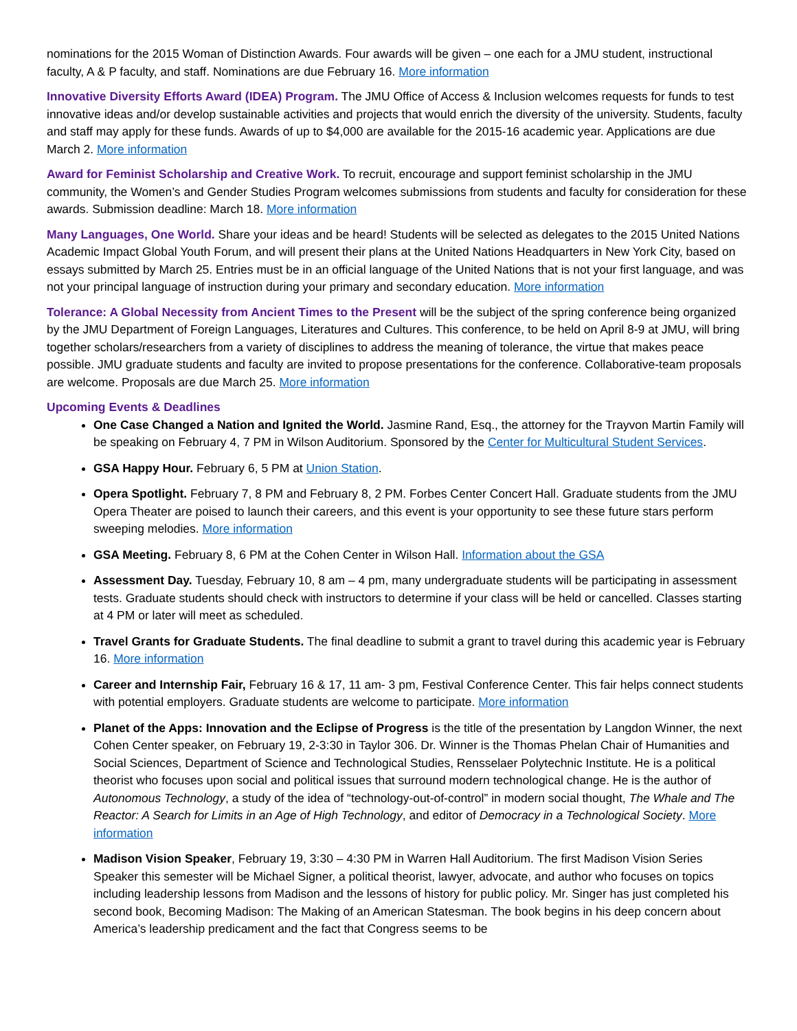nominations for the 2015 Woman of Distinction Awards. Four awards will be given – one each for a JMU student, instructional faculty, A & P faculty, and staff. Nominations are due February 16. More information
Innovative Diversity Efforts Award (IDEA) Program. The JMU Office of Access & Inclusion welcomes requests for funds to test innovative ideas and/or develop sustainable activities and projects that would enrich the diversity of the university. Students, faculty and staff may apply for these funds. Awards of up to $4,000 are available for the 2015-16 academic year. Applications are due March 2. More information
Award for Feminist Scholarship and Creative Work. To recruit, encourage and support feminist scholarship in the JMU community, the Women’s and Gender Studies Program welcomes submissions from students and faculty for consideration for these awards. Submission deadline: March 18. More information
Many Languages, One World. Share your ideas and be heard! Students will be selected as delegates to the 2015 United Nations Academic Impact Global Youth Forum, and will present their plans at the United Nations Headquarters in New York City, based on essays submitted by March 25. Entries must be in an official language of the United Nations that is not your first language, and was not your principal language of instruction during your primary and secondary education. More information
Tolerance: A Global Necessity from Ancient Times to the Present will be the subject of the spring conference being organized by the JMU Department of Foreign Languages, Literatures and Cultures. This conference, to be held on April 8-9 at JMU, will bring together scholars/researchers from a variety of disciplines to address the meaning of tolerance, the virtue that makes peace possible. JMU graduate students and faculty are invited to propose presentations for the conference. Collaborative-team proposals are welcome. Proposals are due March 25. More information
Upcoming Events & Deadlines
One Case Changed a Nation and Ignited the World. Jasmine Rand, Esq., the attorney for the Trayvon Martin Family will be speaking on February 4, 7 PM in Wilson Auditorium. Sponsored by the Center for Multicultural Student Services.
GSA Happy Hour. February 6, 5 PM at Union Station.
Opera Spotlight. February 7, 8 PM and February 8, 2 PM. Forbes Center Concert Hall. Graduate students from the JMU Opera Theater are poised to launch their careers, and this event is your opportunity to see these future stars perform sweeping melodies. More information
GSA Meeting. February 8, 6 PM at the Cohen Center in Wilson Hall. Information about the GSA
Assessment Day. Tuesday, February 10, 8 am – 4 pm, many undergraduate students will be participating in assessment tests. Graduate students should check with instructors to determine if your class will be held or cancelled. Classes starting at 4 PM or later will meet as scheduled.
Travel Grants for Graduate Students. The final deadline to submit a grant to travel during this academic year is February 16. More information
Career and Internship Fair, February 16 & 17, 11 am- 3 pm, Festival Conference Center. This fair helps connect students with potential employers. Graduate students are welcome to participate. More information
Planet of the Apps: Innovation and the Eclipse of Progress is the title of the presentation by Langdon Winner, the next Cohen Center speaker, on February 19, 2-3:30 in Taylor 306. Dr. Winner is the Thomas Phelan Chair of Humanities and Social Sciences, Department of Science and Technological Studies, Rensselaer Polytechnic Institute. He is a political theorist who focuses upon social and political issues that surround modern technological change. He is the author of Autonomous Technology, a study of the idea of “technology-out-of-control” in modern social thought, The Whale and The Reactor: A Search for Limits in an Age of High Technology, and editor of Democracy in a Technological Society. More information
Madison Vision Speaker, February 19, 3:30 – 4:30 PM in Warren Hall Auditorium. The first Madison Vision Series Speaker this semester will be Michael Signer, a political theorist, lawyer, advocate, and author who focuses on topics including leadership lessons from Madison and the lessons of history for public policy. Mr. Singer has just completed his second book, Becoming Madison: The Making of an American Statesman. The book begins in his deep concern about America’s leadership predicament and the fact that Congress seems to be